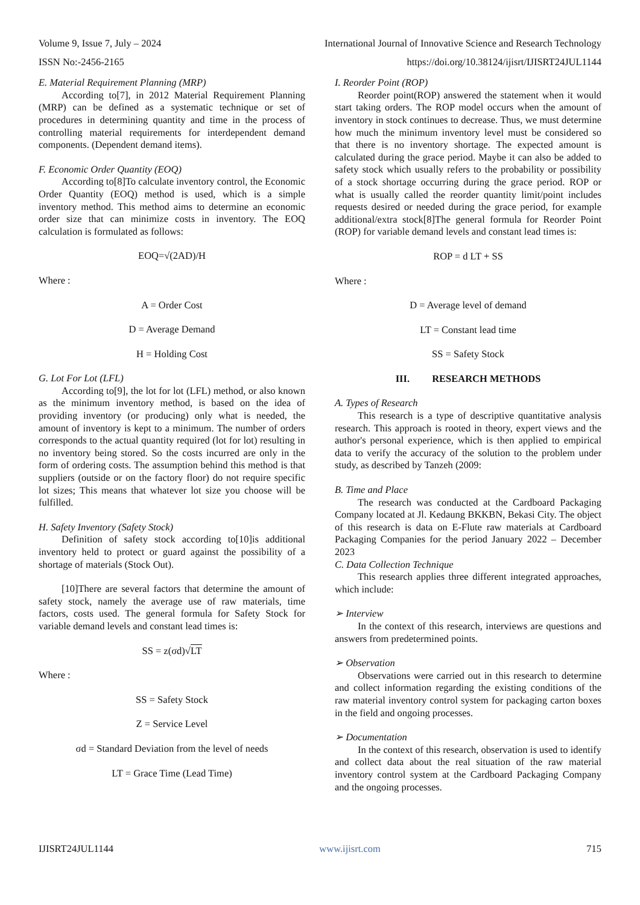Volume 9, Issue 7, July – 2024 International Journal of Innovative Science and Research Technology
ISSN No:-2456-2165 https://doi.org/10.38124/ijisrt/IJISRT24JUL1144
E. Material Requirement Planning (MRP)
According to[7], in 2012 Material Requirement Planning (MRP) can be defined as a systematic technique or set of procedures in determining quantity and time in the process of controlling material requirements for interdependent demand components. (Dependent demand items).
F. Economic Order Quantity (EOQ)
According to[8]To calculate inventory control, the Economic Order Quantity (EOQ) method is used, which is a simple inventory method. This method aims to determine an economic order size that can minimize costs in inventory. The EOQ calculation is formulated as follows:
EOQ=√(2AD)/H
Where :
A = Order Cost
D = Average Demand
H = Holding Cost
G. Lot For Lot (LFL)
According to[9], the lot for lot (LFL) method, or also known as the minimum inventory method, is based on the idea of providing inventory (or producing) only what is needed, the amount of inventory is kept to a minimum. The number of orders corresponds to the actual quantity required (lot for lot) resulting in no inventory being stored. So the costs incurred are only in the form of ordering costs. The assumption behind this method is that suppliers (outside or on the factory floor) do not require specific lot sizes; This means that whatever lot size you choose will be fulfilled.
H. Safety Inventory (Safety Stock)
Definition of safety stock according to[10]is additional inventory held to protect or guard against the possibility of a shortage of materials (Stock Out).
[10]There are several factors that determine the amount of safety stock, namely the average use of raw materials, time factors, costs used. The general formula for Safety Stock for variable demand levels and constant lead times is:
SS = z(σd)√LT
Where :
SS = Safety Stock
Z = Service Level
σd = Standard Deviation from the level of needs
LT = Grace Time (Lead Time)
I. Reorder Point (ROP)
Reorder point(ROP) answered the statement when it would start taking orders. The ROP model occurs when the amount of inventory in stock continues to decrease. Thus, we must determine how much the minimum inventory level must be considered so that there is no inventory shortage. The expected amount is calculated during the grace period. Maybe it can also be added to safety stock which usually refers to the probability or possibility of a stock shortage occurring during the grace period. ROP or what is usually called the reorder quantity limit/point includes requests desired or needed during the grace period, for example additional/extra stock[8]The general formula for Reorder Point (ROP) for variable demand levels and constant lead times is:
ROP = d LT + SS
Where :
D = Average level of demand
LT = Constant lead time
SS = Safety Stock
III. RESEARCH METHODS
A. Types of Research
This research is a type of descriptive quantitative analysis research. This approach is rooted in theory, expert views and the author's personal experience, which is then applied to empirical data to verify the accuracy of the solution to the problem under study, as described by Tanzeh (2009:
B. Time and Place
The research was conducted at the Cardboard Packaging Company located at Jl. Kedaung BKKBN, Bekasi City. The object of this research is data on E-Flute raw materials at Cardboard Packaging Companies for the period January 2022 – December 2023
C. Data Collection Technique
This research applies three different integrated approaches, which include:
➢ Interview
In the context of this research, interviews are questions and answers from predetermined points.
➢ Observation
Observations were carried out in this research to determine and collect information regarding the existing conditions of the raw material inventory control system for packaging carton boxes in the field and ongoing processes.
➢ Documentation
In the context of this research, observation is used to identify and collect data about the real situation of the raw material inventory control system at the Cardboard Packaging Company and the ongoing processes.
IJISRT24JUL1144 www.ijisrt.com 715